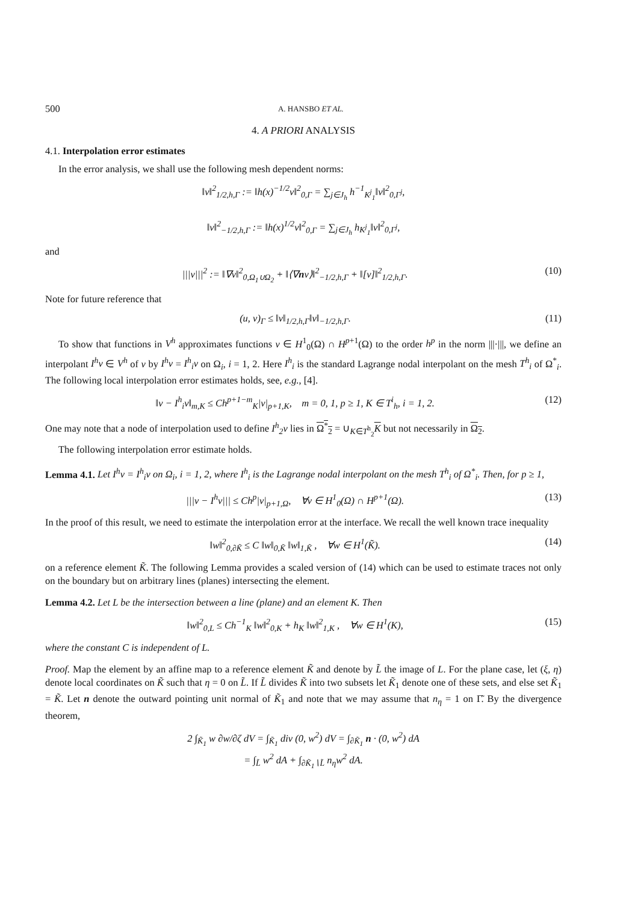500 A. HANSBO ET AL.
4. A PRIORI ANALYSIS
4.1. Interpolation error estimates
In the error analysis, we shall use the following mesh dependent norms:
‖v‖<sup>2</sup><sub>1/2,h,Γ</sub> := ‖h(x)<sup>−1/2</sup>v‖<sup>2</sup><sub>0,Γ</sub> = ∑<sub>j∈J<sub>h</sub></sub> h<sup>−1</sup><sub>K<sup>j</sup><sub>1</sub></sub>‖v‖<sup>2</sup><sub>0,Γ<sup>j</sup></sub>,
‖v‖<sup>2</sup><sub>−1/2,h,Γ</sub> := ‖h(x)<sup>1/2</sup>v‖<sup>2</sup><sub>0,Γ</sub> = ∑<sub>j∈J<sub>h</sub></sub> h<sub>K<sup>j</sup><sub>1</sub></sub>‖v‖<sup>2</sup><sub>0,Γ<sup>j</sup></sub>,
and
|||v|||<sup>2</sup> := ‖∇v‖<sup>2</sup><sub>0,Ω<sub>1</sub>∪Ω<sub>2</sub></sub> + ‖⟨∇nv⟩‖<sup>2</sup><sub>−1/2,h,Γ</sub> + ‖[v]‖<sup>2</sup><sub>1/2,h,Γ</sub>. (10)
Note for future reference that
(u, v)<sub>Γ</sub> ≤ ‖v‖<sub>1/2,h,Γ</sub>‖v‖<sub>−1/2,h,Γ</sub>. (11)
To show that functions in V<sup>h</sup> approximates functions v ∈ H<sup>1</sup><sub>0</sub>(Ω) ∩ H<sup>p+1</sup>(Ω) to the order h<sup>p</sup> in the norm |||·|||, we define an interpolant I<sup>h</sup>v ∈ V<sup>h</sup> of v by I<sup>h</sup>v = I<sup>h</sup><sub>i</sub>v on Ω<sub>i</sub>, i = 1, 2. Here I<sup>h</sup><sub>i</sub> is the standard Lagrange nodal interpolant on the mesh T<sup>h</sup><sub>i</sub> of Ω<sup>*</sup><sub>i</sub>. The following local interpolation error estimates holds, see, e.g., [4].
‖v − I<sup>h</sup><sub>i</sub>v‖<sub>m,K</sub> ≤ Ch<sup>p+1−m</sup><sub>K</sub>|v|<sub>p+1,K</sub>, m = 0, 1, p ≥ 1, K ∈ T<sup>i</sup><sub>h</sub>, i = 1, 2. (12)
One may note that a node of interpolation used to define I<sup>h</sup><sub>2</sub>v lies in Ω<sup>*</sup><sub>2</sub> = ∪<sub>K∈T<sup>h</sup><sub>2</sub></sub>K but not necessarily in Ω<sub>2</sub>.
The following interpolation error estimate holds.
Lemma 4.1. Let I<sup>h</sup>v = I<sup>h</sup><sub>i</sub>v on Ω<sub>i</sub>, i = 1, 2, where I<sup>h</sup><sub>i</sub> is the Lagrange nodal interpolant on the mesh T<sup>h</sup><sub>i</sub> of Ω<sup>*</sup><sub>i</sub>. Then, for p ≥ 1,
|||v − I<sup>h</sup>v||| ≤ Ch<sup>p</sup>|v|<sub>p+1,Ω</sub>, ∀v ∈ H<sup>1</sup><sub>0</sub>(Ω) ∩ H<sup>p+1</sup>(Ω). (13)
In the proof of this result, we need to estimate the interpolation error at the interface. We recall the well known trace inequality
‖w‖<sup>2</sup><sub>0,∂K̃</sub> ≤ C ‖w‖<sub>0,K̃</sub> ‖w‖<sub>1,K̃</sub> , ∀w ∈ H<sup>1</sup>(K̃). (14)
on a reference element K̃. The following Lemma provides a scaled version of (14) which can be used to estimate traces not only on the boundary but on arbitrary lines (planes) intersecting the element.
Lemma 4.2. Let L be the intersection between a line (plane) and an element K. Then
‖w‖<sup>2</sup><sub>0,L</sub> ≤ Ch<sup>−1</sup><sub>K</sub> ‖w‖<sup>2</sup><sub>0,K</sub> + h<sub>K</sub> ‖w‖<sup>2</sup><sub>1,K</sub> , ∀w ∈ H<sup>1</sup>(K), (15)
where the constant C is independent of L.
Proof. Map the element by an affine map to a reference element K̃ and denote by L̃ the image of L. For the plane case, let (ξ, η) denote local coordinates on K̃ such that η = 0 on L̃. If L̃ divides K̃ into two subsets let K̃<sub>1</sub> denote one of these sets, and else set K̃<sub>1</sub> = K̃. Let n denote the outward pointing unit normal of K̃<sub>1</sub> and note that we may assume that n<sub>η</sub> = 1 on Γ̃. By the divergence theorem,
2 ∫<sub>K̃<sub>1</sub></sub> w ∂w/∂ζ dV = ∫<sub>K̃<sub>1</sub></sub> div (0, w<sup>2</sup>) dV = ∫<sub>∂K̃<sub>1</sub></sub> n · (0, w<sup>2</sup>) dA
= ∫<sub>L̃</sub> w<sup>2</sup> dA + ∫<sub>∂K̃<sub>1</sub>∖L̃</sub> n<sub>η</sub>w<sup>2</sup> dA.